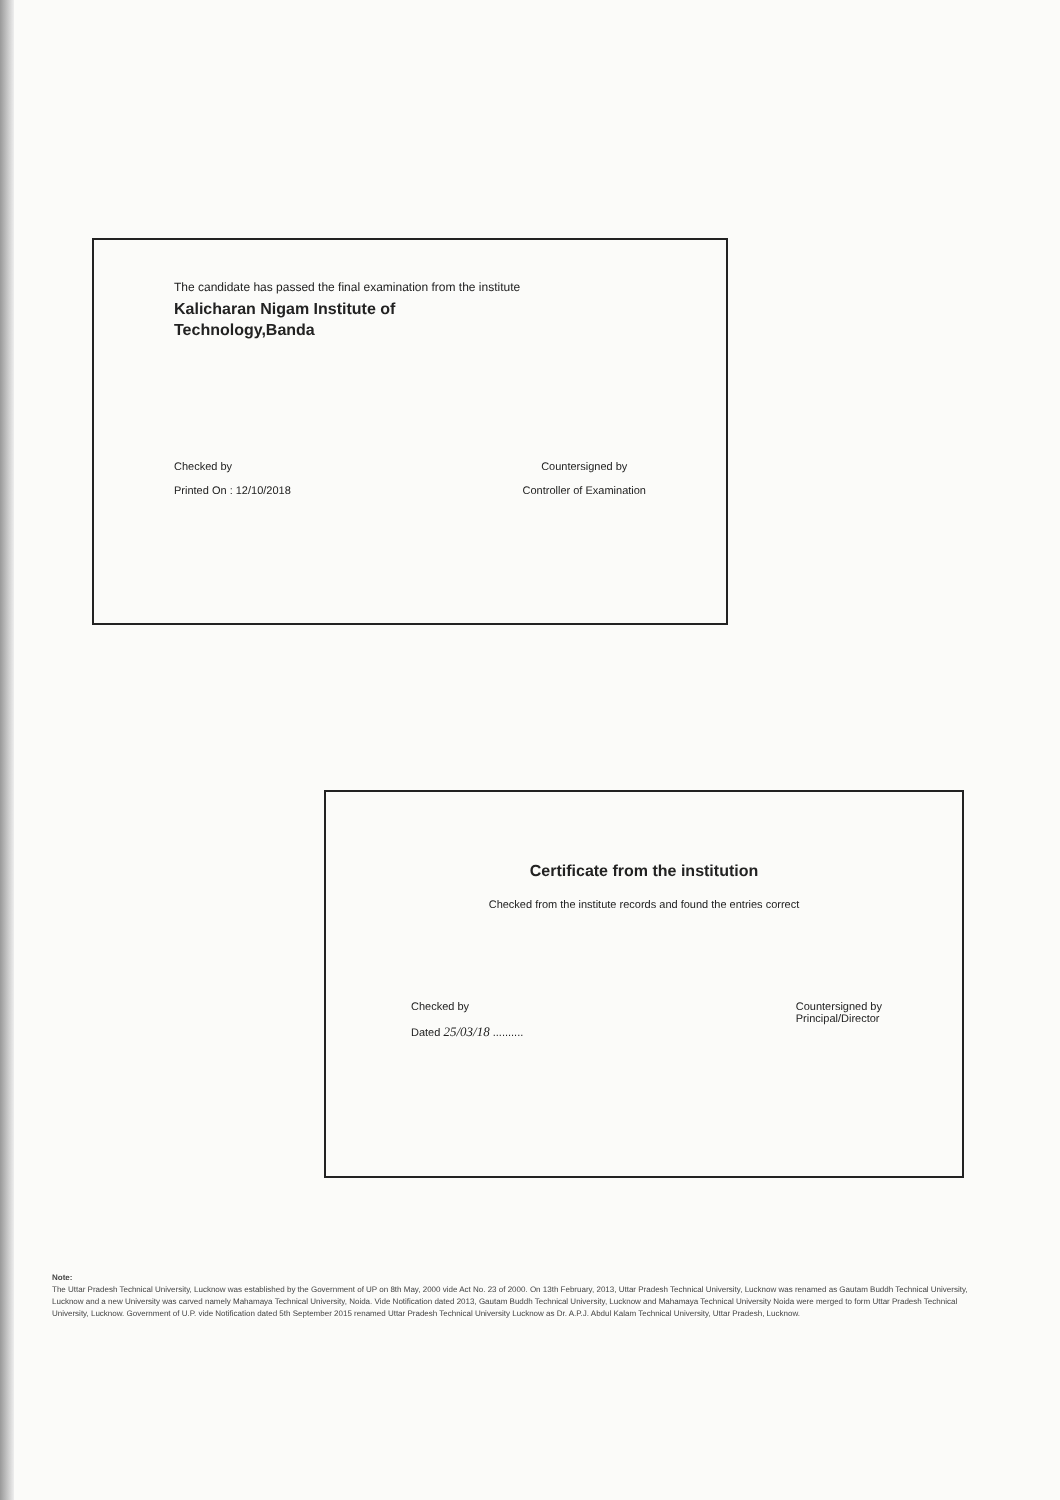The candidate has passed the final examination from the institute
Kalicharan Nigam Institute of
Technology,Banda
Checked by
Printed On : 12/10/2018
Countersigned by
Controller of Examination
Certificate from the institution
Checked from the institute records and found the entries correct
Checked by
Dated 25/03/18 ..........
Countersigned by
Principal/Director
Note:
The Uttar Pradesh Technical University, Lucknow was established by the Government of UP on 8th May, 2000 vide Act No. 23 of 2000. On 13th February, 2013, Uttar Pradesh Technical University, Lucknow was renamed as Gautam Buddh Technical University, Lucknow and a new University was carved namely Mahamaya Technical University, Noida. Vide Notification dated 2013, Gautam Buddh Technical University, Lucknow and Mahamaya Technical University Noida were merged to form Uttar Pradesh Technical University, Lucknow. Government of U.P. vide Notification dated 5th September 2015 renamed Uttar Pradesh Technical University Lucknow as Dr. A.P.J. Abdul Kalam Technical University, Uttar Pradesh, Lucknow.